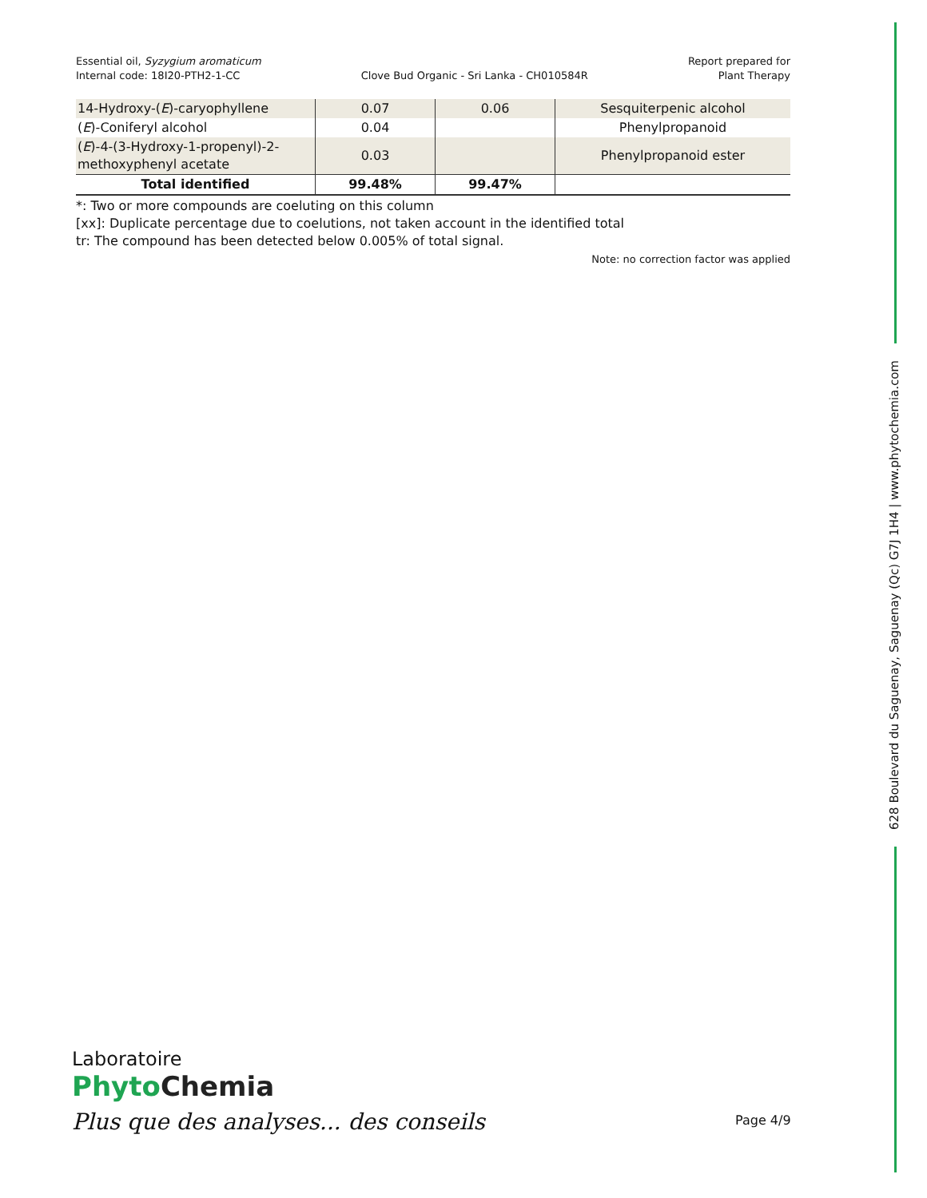Essential oil, Syzygium aromaticum
Internal code: 18I20-PTH2-1-CC
Clove Bud Organic - Sri Lanka - CH010584R
Report prepared for
Plant Therapy
| 14-Hydroxy-( E )-caryophyllene | 0.07 | 0.06 | Sesquiterpenic alcohol |
| ( E )-Coniferyl alcohol | 0.04 | | Phenylpropanoid |
| ( E )-4-(3-Hydroxy-1-propenyl)-2-methoxyphenyl acetate | 0.03 | | Phenylpropanoid ester |
| Total identified | 99.48% | 99.47% | |
*: Two or more compounds are coeluting on this column
[xx]: Duplicate percentage due to coelutions, not taken account in the identified total
tr: The compound has been detected below 0.005% of total signal.
Note: no correction factor was applied
628 Boulevard du Saguenay, Saguenay (Qc) G7J 1H4 | www.phytochemia.com
Laboratoire
Phyto Chemia
Plus que des analyses... des conseils
Page 4/9